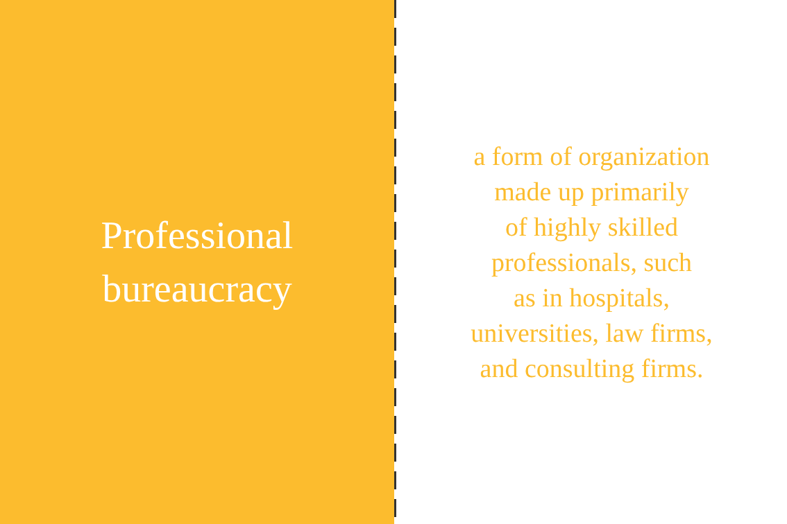Professional
bureaucracy
a form of organization
made up primarily
of highly skilled
professionals, such
as in hospitals,
universities, law firms,
and consulting firms.